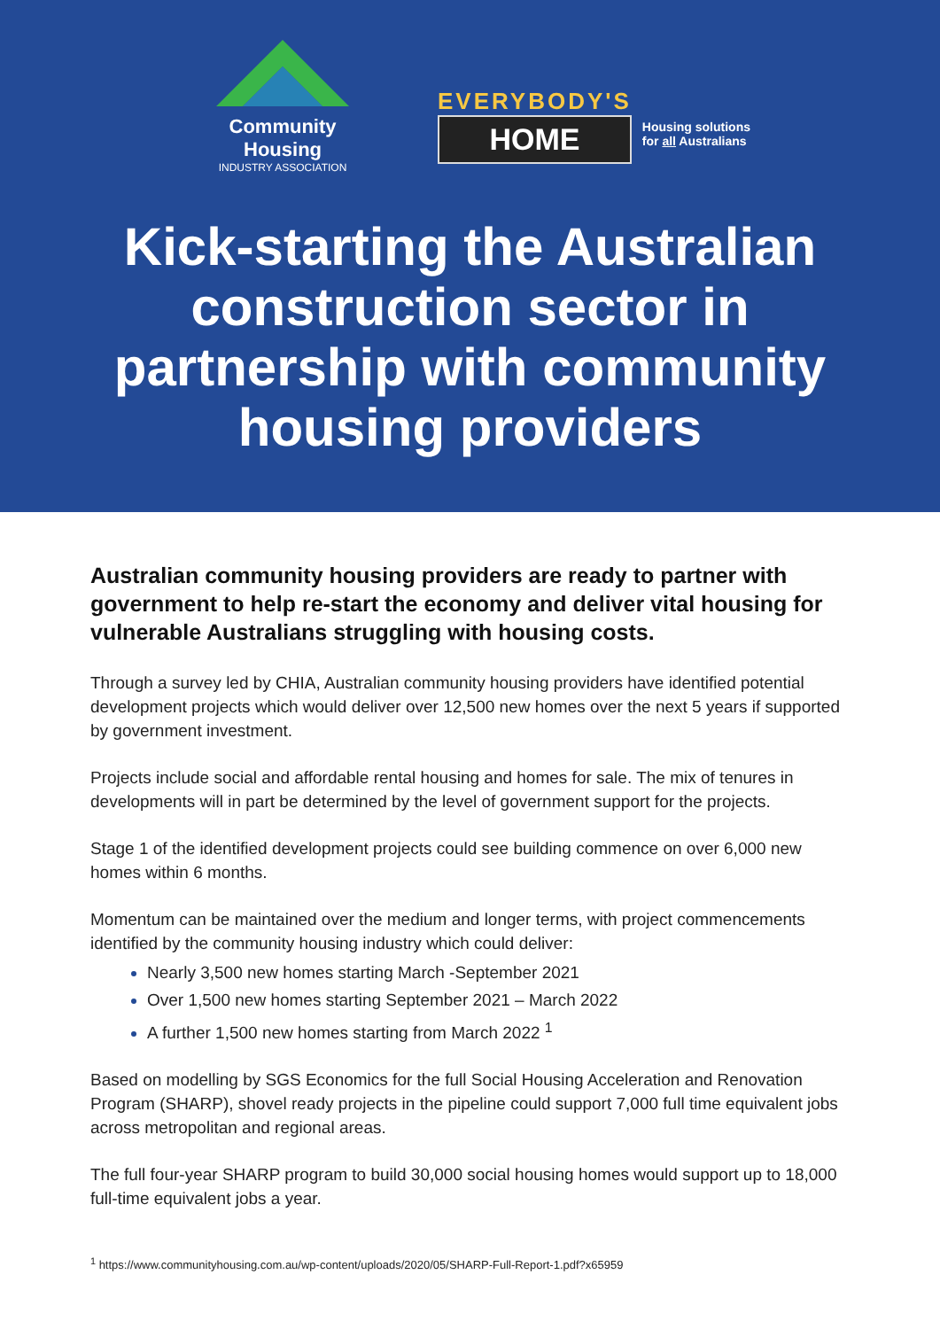Community Housing
INDUSTRY ASSOCIATION
EVERYBODY'S
HOME
Housing solutions
for all Australians
Kick-starting the Australian construction sector in partnership with community housing providers
Australian community housing providers are ready to partner with government to help re-start the economy and deliver vital housing for vulnerable Australians struggling with housing costs.
Through a survey led by CHIA, Australian community housing providers have identified potential development projects which would deliver over 12,500 new homes over the next 5 years if supported by government investment.
Projects include social and affordable rental housing and homes for sale. The mix of tenures in developments will in part be determined by the level of government support for the projects.
Stage 1 of the identified development projects could see building commence on over 6,000 new homes within 6 months.
Momentum can be maintained over the medium and longer terms, with project commencements identified by the community housing industry which could deliver:
Nearly 3,500 new homes starting March -September 2021
Over 1,500 new homes starting September 2021 – March 2022
A further 1,500 new homes starting from March 2022 <sup>1</sup>
Based on modelling by SGS Economics for the full Social Housing Acceleration and Renovation Program (SHARP), shovel ready projects in the pipeline could support 7,000 full time equivalent jobs across metropolitan and regional areas.
The full four-year SHARP program to build 30,000 social housing homes would support up to 18,000 full-time equivalent jobs a year.
<sup>1</sup> https://www.communityhousing.com.au/wp-content/uploads/2020/05/SHARP-Full-Report-1.pdf?x65959